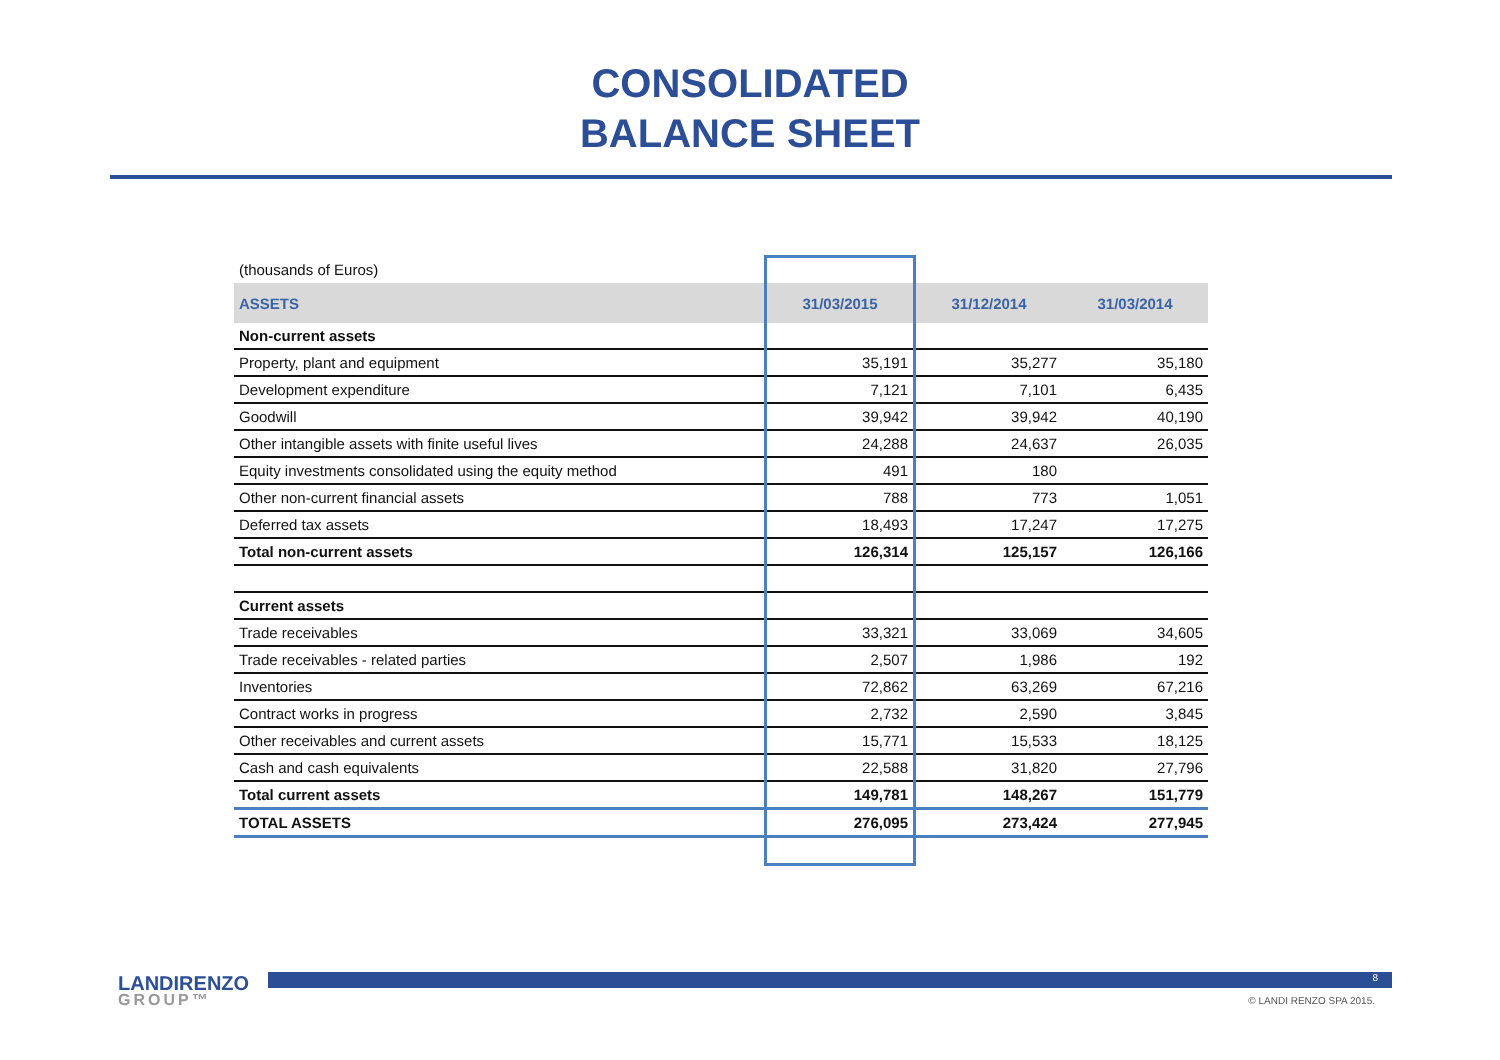CONSOLIDATED
BALANCE SHEET
| (thousands of Euros) | | | |
| ASSETS | 31/03/2015 | 31/12/2014 | 31/03/2014 |
| Non-current assets | | | |
| Property, plant and equipment | 35,191 | 35,277 | 35,180 |
| Development expenditure | 7,121 | 7,101 | 6,435 |
| Goodwill | 39,942 | 39,942 | 40,190 |
| Other intangible assets with finite useful lives | 24,288 | 24,637 | 26,035 |
| Equity investments consolidated using the equity method | 491 | 180 | |
| Other non-current financial assets | 788 | 773 | 1,051 |
| Deferred tax assets | 18,493 | 17,247 | 17,275 |
| Total non-current assets | 126,314 | 125,157 | 126,166 |
| Current assets | | | |
| Trade receivables | 33,321 | 33,069 | 34,605 |
| Trade receivables - related parties | 2,507 | 1,986 | 192 |
| Inventories | 72,862 | 63,269 | 67,216 |
| Contract works in progress | 2,732 | 2,590 | 3,845 |
| Other receivables and current assets | 15,771 | 15,533 | 18,125 |
| Cash and cash equivalents | 22,588 | 31,820 | 27,796 |
| Total current assets | 149,781 | 148,267 | 151,779 |
| TOTAL ASSETS | 276,095 | 273,424 | 277,945 |
LANDIRENZO
GROUP™
8
© LANDI RENZO SPA 2015.